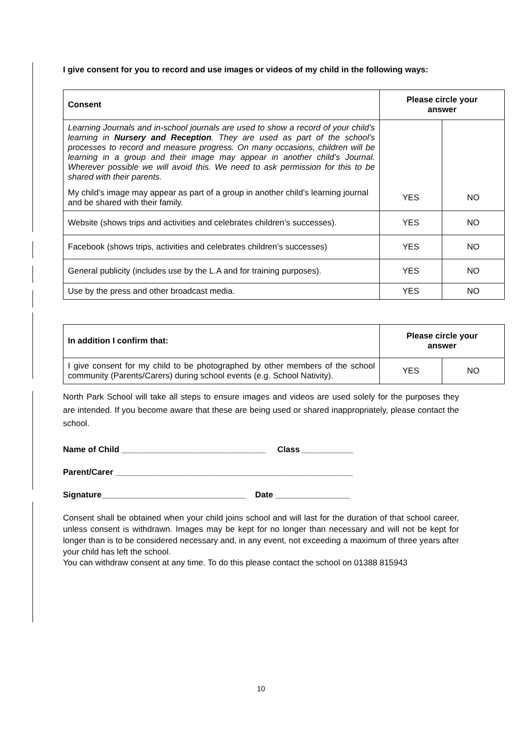I give consent for you to record and use images or videos of my child in the following ways:
| Consent | Please circle your answer | |
| --- | --- | --- |
| Learning Journals and in-school journals are used to show a record of your child’s learning in Nursery and Reception . They are used as part of the school’s processes to record and measure progress. On many occasions, children will be learning in a group and their image may appear in another child’s Journal. Wherever possible we will avoid this. We need to ask permission for this to be shared with their parents. | | |
| My child’s image may appear as part of a group in another child’s learning journal and be shared with their family. | YES | NO |
| Website (shows trips and activities and celebrates children’s successes). | YES | NO |
| Facebook (shows trips, activities and celebrates children’s successes) | YES | NO |
| General publicity (includes use by the L.A and for training purposes). | YES | NO |
| Use by the press and other broadcast media. | YES | NO |
| In addition I confirm that: | Please circle your answer | |
| --- | --- | --- |
| I give consent for my child to be photographed by other members of the school community (Parents/Carers) during school events (e.g. School Nativity). | YES | NO |
North Park School will take all steps to ensure images and videos are used solely for the purposes they are intended. If you become aware that these are being used or shared inappropriately, please contact the school.
Name of Child _______________________________ Class ___________
Parent/Carer ___________________________________________________
Signature_______________________________ Date ________________
Consent shall be obtained when your child joins school and will last for the duration of that school career, unless consent is withdrawn. Images may be kept for no longer than necessary and will not be kept for longer than is to be considered necessary and, in any event, not exceeding a maximum of three years after your child has left the school.
You can withdraw consent at any time. To do this please contact the school on 01388 815943
10